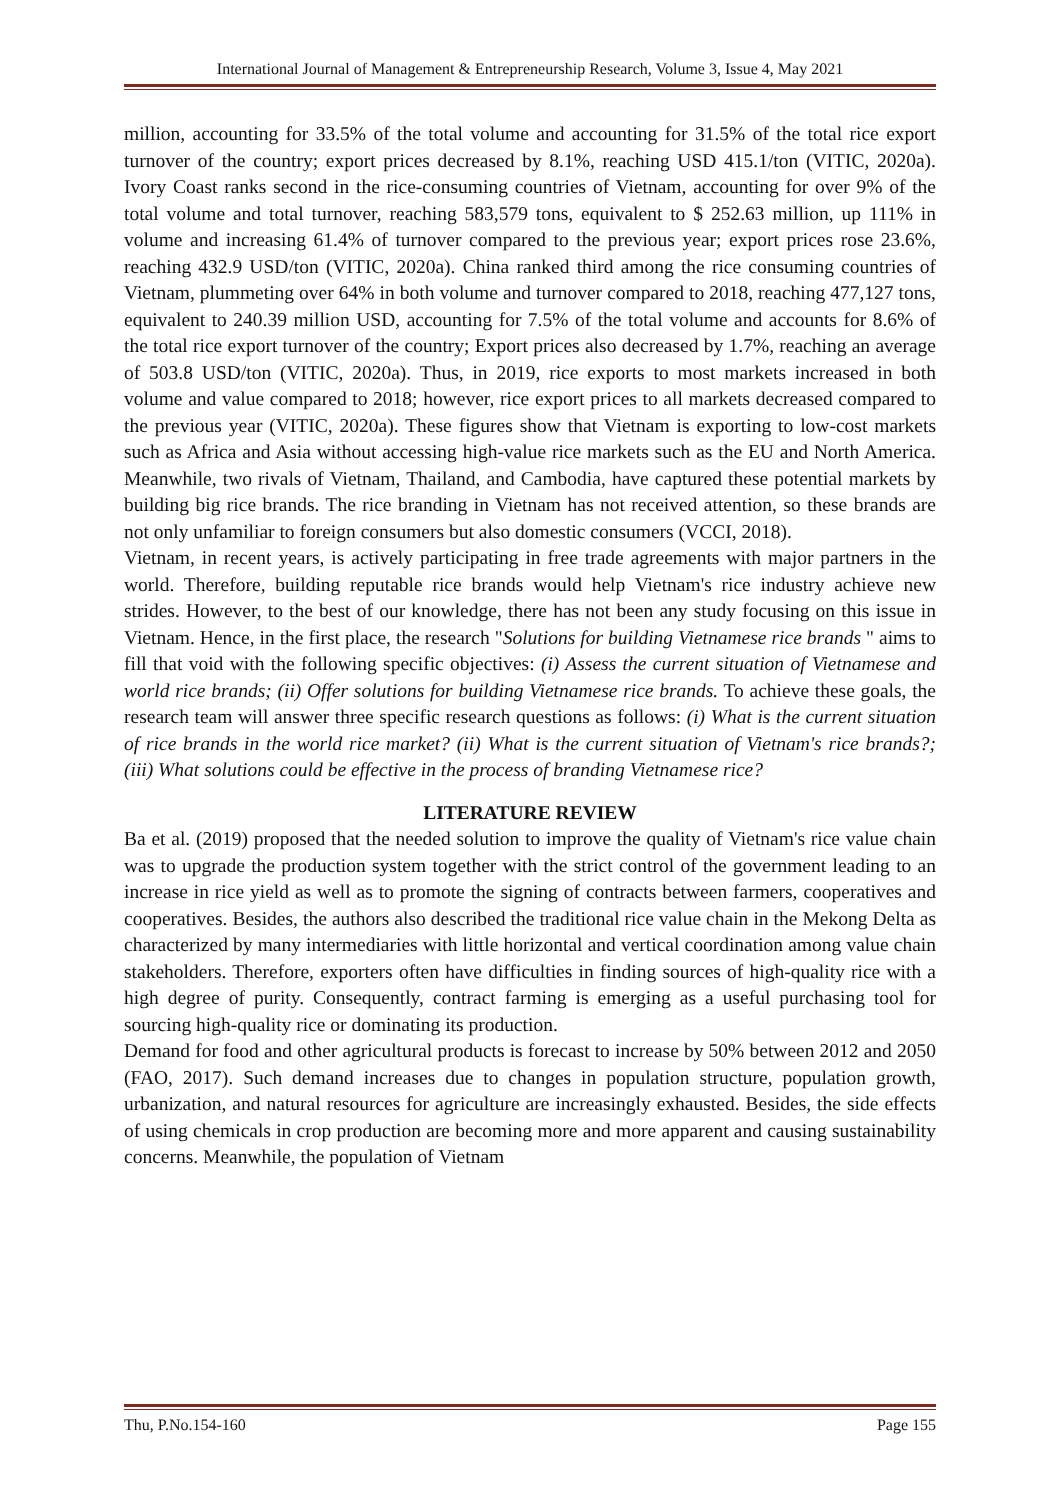International Journal of Management & Entrepreneurship Research, Volume 3, Issue 4, May 2021
million, accounting for 33.5% of the total volume and accounting for 31.5% of the total rice export turnover of the country; export prices decreased by 8.1%, reaching USD 415.1/ton (VITIC, 2020a). Ivory Coast ranks second in the rice-consuming countries of Vietnam, accounting for over 9% of the total volume and total turnover, reaching 583,579 tons, equivalent to $ 252.63 million, up 111% in volume and increasing 61.4% of turnover compared to the previous year; export prices rose 23.6%, reaching 432.9 USD/ton (VITIC, 2020a). China ranked third among the rice consuming countries of Vietnam, plummeting over 64% in both volume and turnover compared to 2018, reaching 477,127 tons, equivalent to 240.39 million USD, accounting for 7.5% of the total volume and accounts for 8.6% of the total rice export turnover of the country; Export prices also decreased by 1.7%, reaching an average of 503.8 USD/ton (VITIC, 2020a). Thus, in 2019, rice exports to most markets increased in both volume and value compared to 2018; however, rice export prices to all markets decreased compared to the previous year (VITIC, 2020a). These figures show that Vietnam is exporting to low-cost markets such as Africa and Asia without accessing high-value rice markets such as the EU and North America. Meanwhile, two rivals of Vietnam, Thailand, and Cambodia, have captured these potential markets by building big rice brands. The rice branding in Vietnam has not received attention, so these brands are not only unfamiliar to foreign consumers but also domestic consumers (VCCI, 2018).
Vietnam, in recent years, is actively participating in free trade agreements with major partners in the world. Therefore, building reputable rice brands would help Vietnam's rice industry achieve new strides. However, to the best of our knowledge, there has not been any study focusing on this issue in Vietnam. Hence, in the first place, the research "Solutions for building Vietnamese rice brands " aims to fill that void with the following specific objectives: (i) Assess the current situation of Vietnamese and world rice brands; (ii) Offer solutions for building Vietnamese rice brands. To achieve these goals, the research team will answer three specific research questions as follows: (i) What is the current situation of rice brands in the world rice market? (ii) What is the current situation of Vietnam's rice brands?; (iii) What solutions could be effective in the process of branding Vietnamese rice?
LITERATURE REVIEW
Ba et al. (2019) proposed that the needed solution to improve the quality of Vietnam's rice value chain was to upgrade the production system together with the strict control of the government leading to an increase in rice yield as well as to promote the signing of contracts between farmers, cooperatives and cooperatives. Besides, the authors also described the traditional rice value chain in the Mekong Delta as characterized by many intermediaries with little horizontal and vertical coordination among value chain stakeholders. Therefore, exporters often have difficulties in finding sources of high-quality rice with a high degree of purity. Consequently, contract farming is emerging as a useful purchasing tool for sourcing high-quality rice or dominating its production.
Demand for food and other agricultural products is forecast to increase by 50% between 2012 and 2050 (FAO, 2017). Such demand increases due to changes in population structure, population growth, urbanization, and natural resources for agriculture are increasingly exhausted. Besides, the side effects of using chemicals in crop production are becoming more and more apparent and causing sustainability concerns. Meanwhile, the population of Vietnam
Thu, P.No.154-160 Page 155